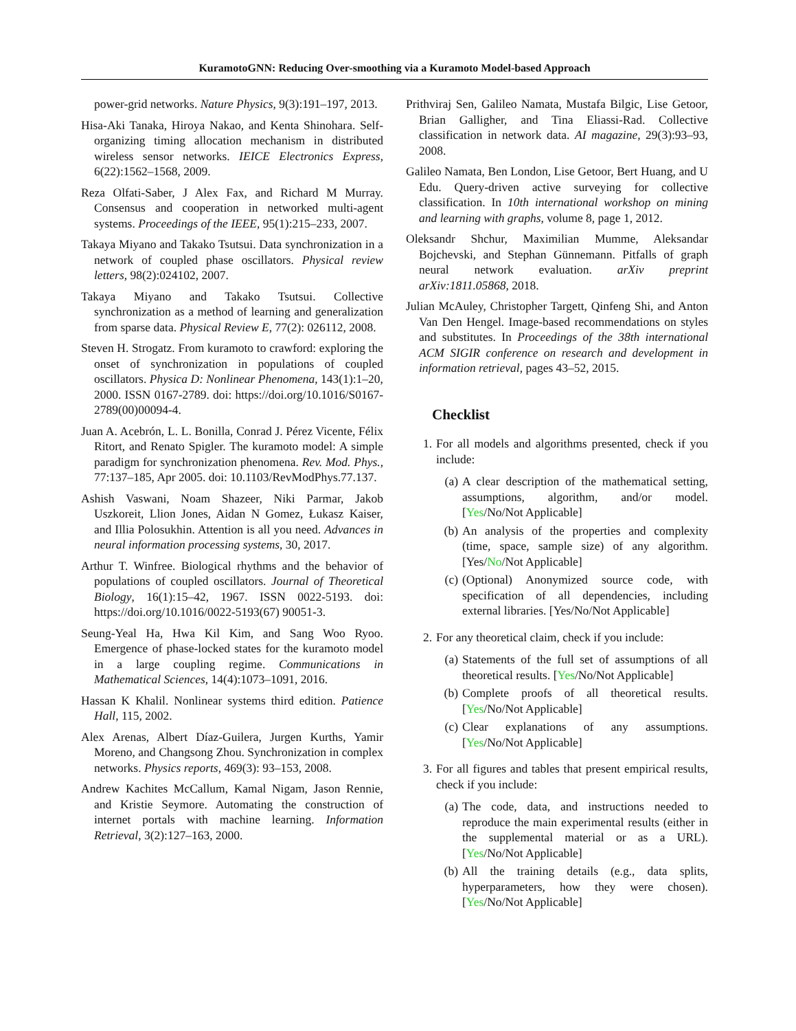KuramotoGNN: Reducing Over-smoothing via a Kuramoto Model-based Approach
power-grid networks. Nature Physics, 9(3):191–197, 2013.
Hisa-Aki Tanaka, Hiroya Nakao, and Kenta Shinohara. Self-organizing timing allocation mechanism in distributed wireless sensor networks. IEICE Electronics Express, 6(22):1562–1568, 2009.
Reza Olfati-Saber, J Alex Fax, and Richard M Murray. Consensus and cooperation in networked multi-agent systems. Proceedings of the IEEE, 95(1):215–233, 2007.
Takaya Miyano and Takako Tsutsui. Data synchronization in a network of coupled phase oscillators. Physical review letters, 98(2):024102, 2007.
Takaya Miyano and Takako Tsutsui. Collective synchronization as a method of learning and generalization from sparse data. Physical Review E, 77(2): 026112, 2008.
Steven H. Strogatz. From kuramoto to crawford: exploring the onset of synchronization in populations of coupled oscillators. Physica D: Nonlinear Phenomena, 143(1):1–20, 2000. ISSN 0167-2789. doi: https://doi.org/10.1016/S0167-2789(00)00094-4.
Juan A. Acebrón, L. L. Bonilla, Conrad J. Pérez Vicente, Félix Ritort, and Renato Spigler. The kuramoto model: A simple paradigm for synchronization phenomena. Rev. Mod. Phys., 77:137–185, Apr 2005. doi: 10.1103/RevModPhys.77.137.
Ashish Vaswani, Noam Shazeer, Niki Parmar, Jakob Uszkoreit, Llion Jones, Aidan N Gomez, Łukasz Kaiser, and Illia Polosukhin. Attention is all you need. Advances in neural information processing systems, 30, 2017.
Arthur T. Winfree. Biological rhythms and the behavior of populations of coupled oscillators. Journal of Theoretical Biology, 16(1):15–42, 1967. ISSN 0022-5193. doi: https://doi.org/10.1016/0022-5193(67) 90051-3.
Seung-Yeal Ha, Hwa Kil Kim, and Sang Woo Ryoo. Emergence of phase-locked states for the kuramoto model in a large coupling regime. Communications in Mathematical Sciences, 14(4):1073–1091, 2016.
Hassan K Khalil. Nonlinear systems third edition. Patience Hall, 115, 2002.
Alex Arenas, Albert Díaz-Guilera, Jurgen Kurths, Yamir Moreno, and Changsong Zhou. Synchronization in complex networks. Physics reports, 469(3): 93–153, 2008.
Andrew Kachites McCallum, Kamal Nigam, Jason Rennie, and Kristie Seymore. Automating the construction of internet portals with machine learning. Information Retrieval, 3(2):127–163, 2000.
Prithviraj Sen, Galileo Namata, Mustafa Bilgic, Lise Getoor, Brian Galligher, and Tina Eliassi-Rad. Collective classification in network data. AI magazine, 29(3):93–93, 2008.
Galileo Namata, Ben London, Lise Getoor, Bert Huang, and U Edu. Query-driven active surveying for collective classification. In 10th international workshop on mining and learning with graphs, volume 8, page 1, 2012.
Oleksandr Shchur, Maximilian Mumme, Aleksandar Bojchevski, and Stephan Günnemann. Pitfalls of graph neural network evaluation. arXiv preprint arXiv:1811.05868, 2018.
Julian McAuley, Christopher Targett, Qinfeng Shi, and Anton Van Den Hengel. Image-based recommendations on styles and substitutes. In Proceedings of the 38th international ACM SIGIR conference on research and development in information retrieval, pages 43–52, 2015.
Checklist
1. For all models and algorithms presented, check if you include:
(a) A clear description of the mathematical setting, assumptions, algorithm, and/or model. [Yes/No/Not Applicable]
(b) An analysis of the properties and complexity (time, space, sample size) of any algorithm. [Yes/No/Not Applicable]
(c) (Optional) Anonymized source code, with specification of all dependencies, including external libraries. [Yes/No/Not Applicable]
2. For any theoretical claim, check if you include:
(a) Statements of the full set of assumptions of all theoretical results. [Yes/No/Not Applicable]
(b) Complete proofs of all theoretical results. [Yes/No/Not Applicable]
(c) Clear explanations of any assumptions. [Yes/No/Not Applicable]
3. For all figures and tables that present empirical results, check if you include:
(a) The code, data, and instructions needed to reproduce the main experimental results (either in the supplemental material or as a URL). [Yes/No/Not Applicable]
(b) All the training details (e.g., data splits, hyperparameters, how they were chosen). [Yes/No/Not Applicable]